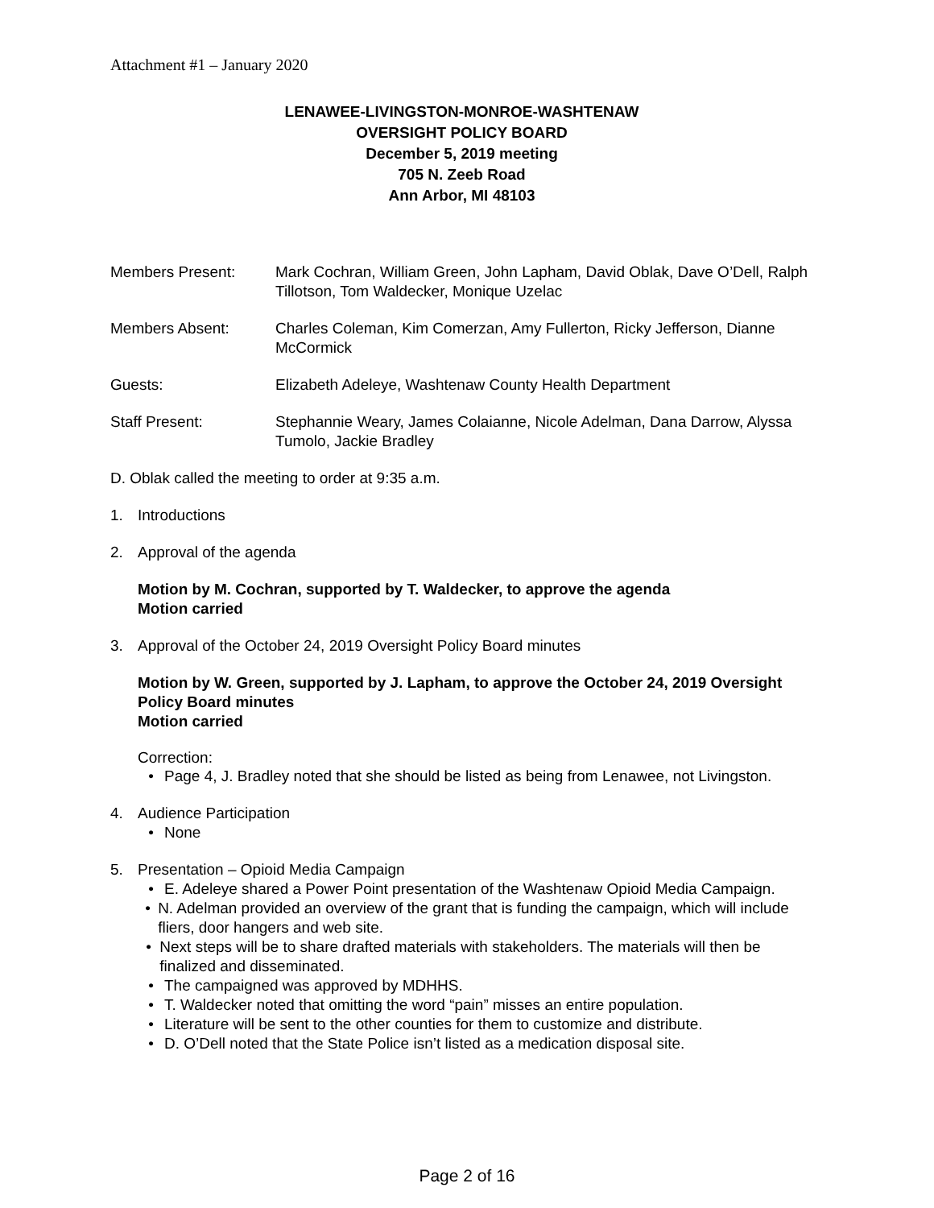Attachment #1 – January 2020
LENAWEE-LIVINGSTON-MONROE-WASHTENAW
OVERSIGHT POLICY BOARD
December 5, 2019 meeting
705 N. Zeeb Road
Ann Arbor, MI 48103
| Members Present: | Mark Cochran, William Green, John Lapham, David Oblak, Dave O’Dell, Ralph Tillotson, Tom Waldecker, Monique Uzelac |
| Members Absent: | Charles Coleman, Kim Comerzan, Amy Fullerton, Ricky Jefferson, Dianne McCormick |
| Guests: | Elizabeth Adeleye, Washtenaw County Health Department |
| Staff Present: | Stephannie Weary, James Colaianne, Nicole Adelman, Dana Darrow, Alyssa Tumolo, Jackie Bradley |
D. Oblak called the meeting to order at 9:35 a.m.
1. Introductions
2. Approval of the agenda
Motion by M. Cochran, supported by T. Waldecker, to approve the agenda
Motion carried
3. Approval of the October 24, 2019 Oversight Policy Board minutes
Motion by W. Green, supported by J. Lapham, to approve the October 24, 2019 Oversight Policy Board minutes
Motion carried
Correction:
• Page 4, J. Bradley noted that she should be listed as being from Lenawee, not Livingston.
4. Audience Participation
• None
5. Presentation – Opioid Media Campaign
• E. Adeleye shared a Power Point presentation of the Washtenaw Opioid Media Campaign.
• N. Adelman provided an overview of the grant that is funding the campaign, which will include fliers, door hangers and web site.
• Next steps will be to share drafted materials with stakeholders. The materials will then be finalized and disseminated.
• The campaigned was approved by MDHHS.
• T. Waldecker noted that omitting the word “pain” misses an entire population.
• Literature will be sent to the other counties for them to customize and distribute.
• D. O’Dell noted that the State Police isn’t listed as a medication disposal site.
Page 2 of 16